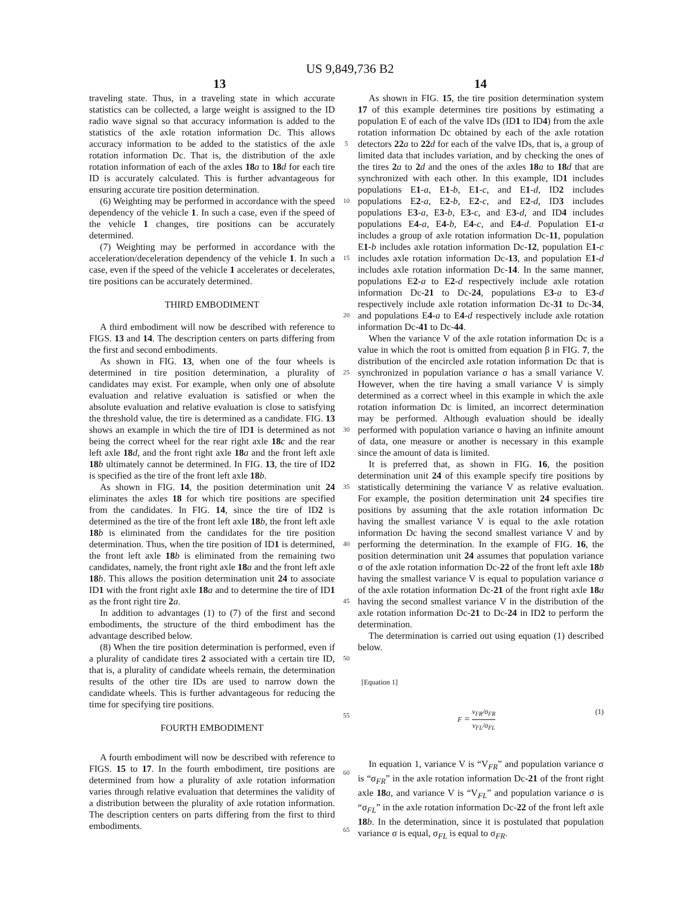US 9,849,736 B2
13 14
traveling state. Thus, in a traveling state in which accurate statistics can be collected, a large weight is assigned to the ID radio wave signal so that accuracy information is added to the statistics of the axle rotation information Dc. This allows accuracy information to be added to the statistics of the axle rotation information Dc. That is, the distribution of the axle rotation information of each of the axles 18 a to 18 d for each tire ID is accurately calculated. This is further advantageous for ensuring accurate tire position determination.
(6) Weighting may be performed in accordance with the speed dependency of the vehicle 1. In such a case, even if the speed of the vehicle 1 changes, tire positions can be accurately determined.
(7) Weighting may be performed in accordance with the acceleration/deceleration dependency of the vehicle 1. In such a case, even if the speed of the vehicle 1 accelerates or decelerates, tire positions can be accurately determined.
THIRD EMBODIMENT
A third embodiment will now be described with reference to FIGS. 13 and 14. The description centers on parts differing from the first and second embodiments.
As shown in FIG. 13, when one of the four wheels is determined in tire position determination, a plurality of candidates may exist. For example, when only one of absolute evaluation and relative evaluation is satisfied or when the absolute evaluation and relative evaluation is close to satisfying the threshold value, the tire is determined as a candidate. FIG. 13 shows an example in which the tire of ID1 is determined as not being the correct wheel for the rear right axle 18 c and the rear left axle 18 d, and the front right axle 18 a and the front left axle 18 b ultimately cannot be determined. In FIG. 13, the tire of ID2 is specified as the tire of the front left axle 18 b.
As shown in FIG. 14, the position determination unit 24 eliminates the axles 18 for which tire positions are specified from the candidates. In FIG. 14, since the tire of ID2 is determined as the tire of the front left axle 18 b, the front left axle 18 b is eliminated from the candidates for the tire position determination. Thus, when the tire position of ID1 is determined, the front left axle 18 b is eliminated from the remaining two candidates, namely, the front right axle 18 a and the front left axle 18 b. This allows the position determination unit 24 to associate ID1 with the front right axle 18 a and to determine the tire of ID1 as the front right tire 2 a.
In addition to advantages (1) to (7) of the first and second embodiments, the structure of the third embodiment has the advantage described below.
(8) When the tire position determination is performed, even if a plurality of candidate tires 2 associated with a certain tire ID, that is, a plurality of candidate wheels remain, the determination results of the other tire IDs are used to narrow down the candidate wheels. This is further advantageous for reducing the time for specifying tire positions.
FOURTH EMBODIMENT
A fourth embodiment will now be described with reference to FIGS. 15 to 17. In the fourth embodiment, tire positions are determined from how a plurality of axle rotation information varies through relative evaluation that determines the validity of a distribution between the plurality of axle rotation information. The description centers on parts differing from the first to third embodiments.
5
10
15
20
25
30
35
40
45
50
55
60
65
As shown in FIG. 15, the tire position determination system 17 of this example determines tire positions by estimating a population E of each of the valve IDs (ID1 to ID4) from the axle rotation information Dc obtained by each of the axle rotation detectors 22 a to 22 d for each of the valve IDs, that is, a group of limited data that includes variation, and by checking the ones of the tires 2 a to 2 d and the ones of the axles 18 a to 18 d that are synchronized with each other. In this example, ID1 includes populations E1-a, E1-b, E1-c, and E1-d, ID2 includes populations E2-a, E2-b, E2-c, and E2-d, ID3 includes populations E3-a, E3-b, E3-c, and E3-d, and ID4 includes populations E4-a, E4-b, E4-c, and E4-d. Population E1-a includes a group of axle rotation information Dc-11, population E1-b includes axle rotation information Dc-12, population E1-c includes axle rotation information Dc-13, and population E1-d includes axle rotation information Dc-14. In the same manner, populations E2-a to E2-d respectively include axle rotation information Dc-21 to Dc-24, populations E3-a to E3-d respectively include axle rotation information Dc-31 to Dc-34, and populations E4-a to E4-d respectively include axle rotation information Dc-41 to Dc-44.
When the variance V of the axle rotation information Dc is a value in which the root is omitted from equation β in FIG. 7, the distribution of the encircled axle rotation information Dc that is synchronized in population variance σ has a small variance V. However, when the tire having a small variance V is simply determined as a correct wheel in this example in which the axle rotation information Dc is limited, an incorrect determination may be performed. Although evaluation should be ideally performed with population variance σ having an infinite amount of data, one measure or another is necessary in this example since the amount of data is limited.
It is preferred that, as shown in FIG. 16, the position determination unit 24 of this example specify tire positions by statistically determining the variance V as relative evaluation. For example, the position determination unit 24 specifies tire positions by assuming that the axle rotation information Dc having the smallest variance V is equal to the axle rotation information Dc having the second smallest variance V and by performing the determination. In the example of FIG. 16, the position determination unit 24 assumes that population variance σ of the axle rotation information Dc-22 of the front left axle 18 b having the smallest variance V is equal to population variance σ of the axle rotation information Dc-21 of the front right axle 18 a having the second smallest variance V in the distribution of the axle rotation information Dc-21 to Dc-24 in ID2 to perform the determination.
The determination is carried out using equation (1) described below.
[Equation 1]
F = v<sub>FR</sub>/σ<sub>FR</sub> v<sub>FL</sub>/σ<sub>FL</sub> (1)
In equation 1, variance V is “V<sub>FR</sub>” and population variance σ is “σ<sub>FR</sub>” in the axle rotation information Dc-21 of the front right axle 18 a, and variance V is “V<sub>FL</sub>” and population variance σ is “σ<sub>FL</sub>” in the axle rotation information Dc-22 of the front left axle 18 b. In the determination, since it is postulated that population variance σ is equal, σ<sub>FL</sub> is equal to σ<sub>FR</sub>.